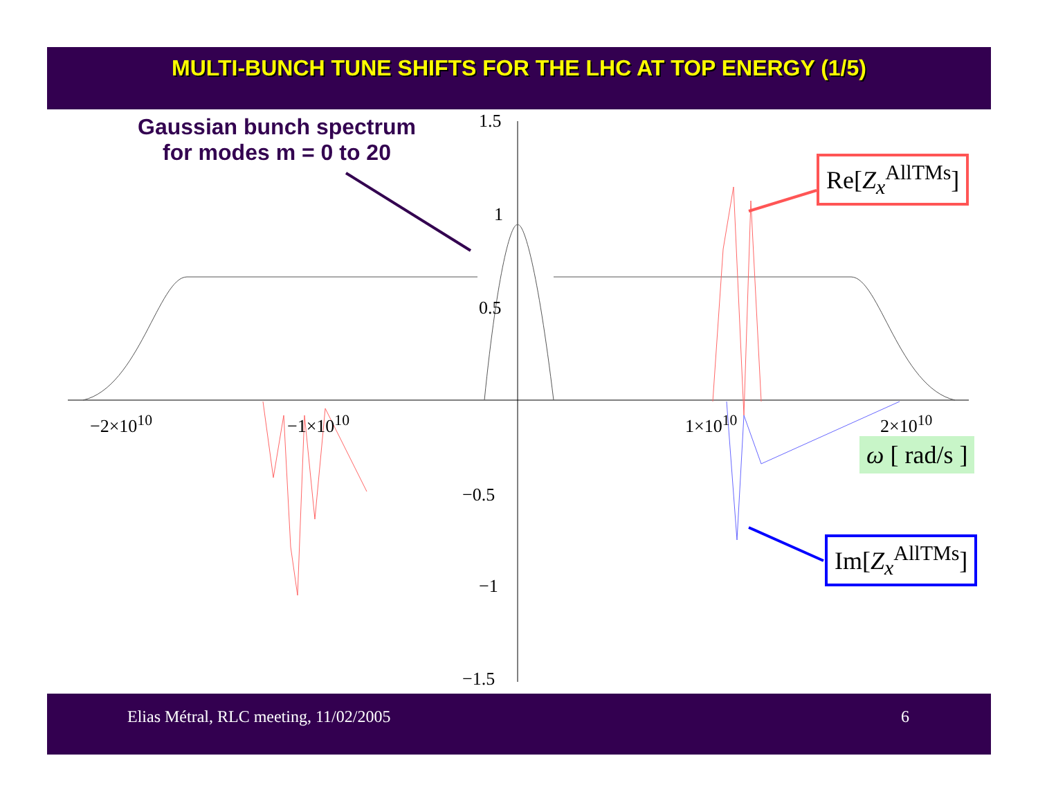MULTI-BUNCH TUNE SHIFTS FOR THE LHC AT TOP ENERGY (1/5)
Gaussian bunch spectrum
for modes m = 0 to 20
1.5
1
0.5
−0.5
−1
−1.5
−2×10<sup>10</sup> −1×10<sup>10</sup> 1×10<sup>10</sup> 2×10<sup>10</sup>
ω [ rad/s ]
Re[Z<sub>x</sub><sup>AllTMs</sup>]
Im[Z<sub>x</sub><sup>AllTMs</sup>]
Elias Métral, RLC meeting, 11/02/2005 6